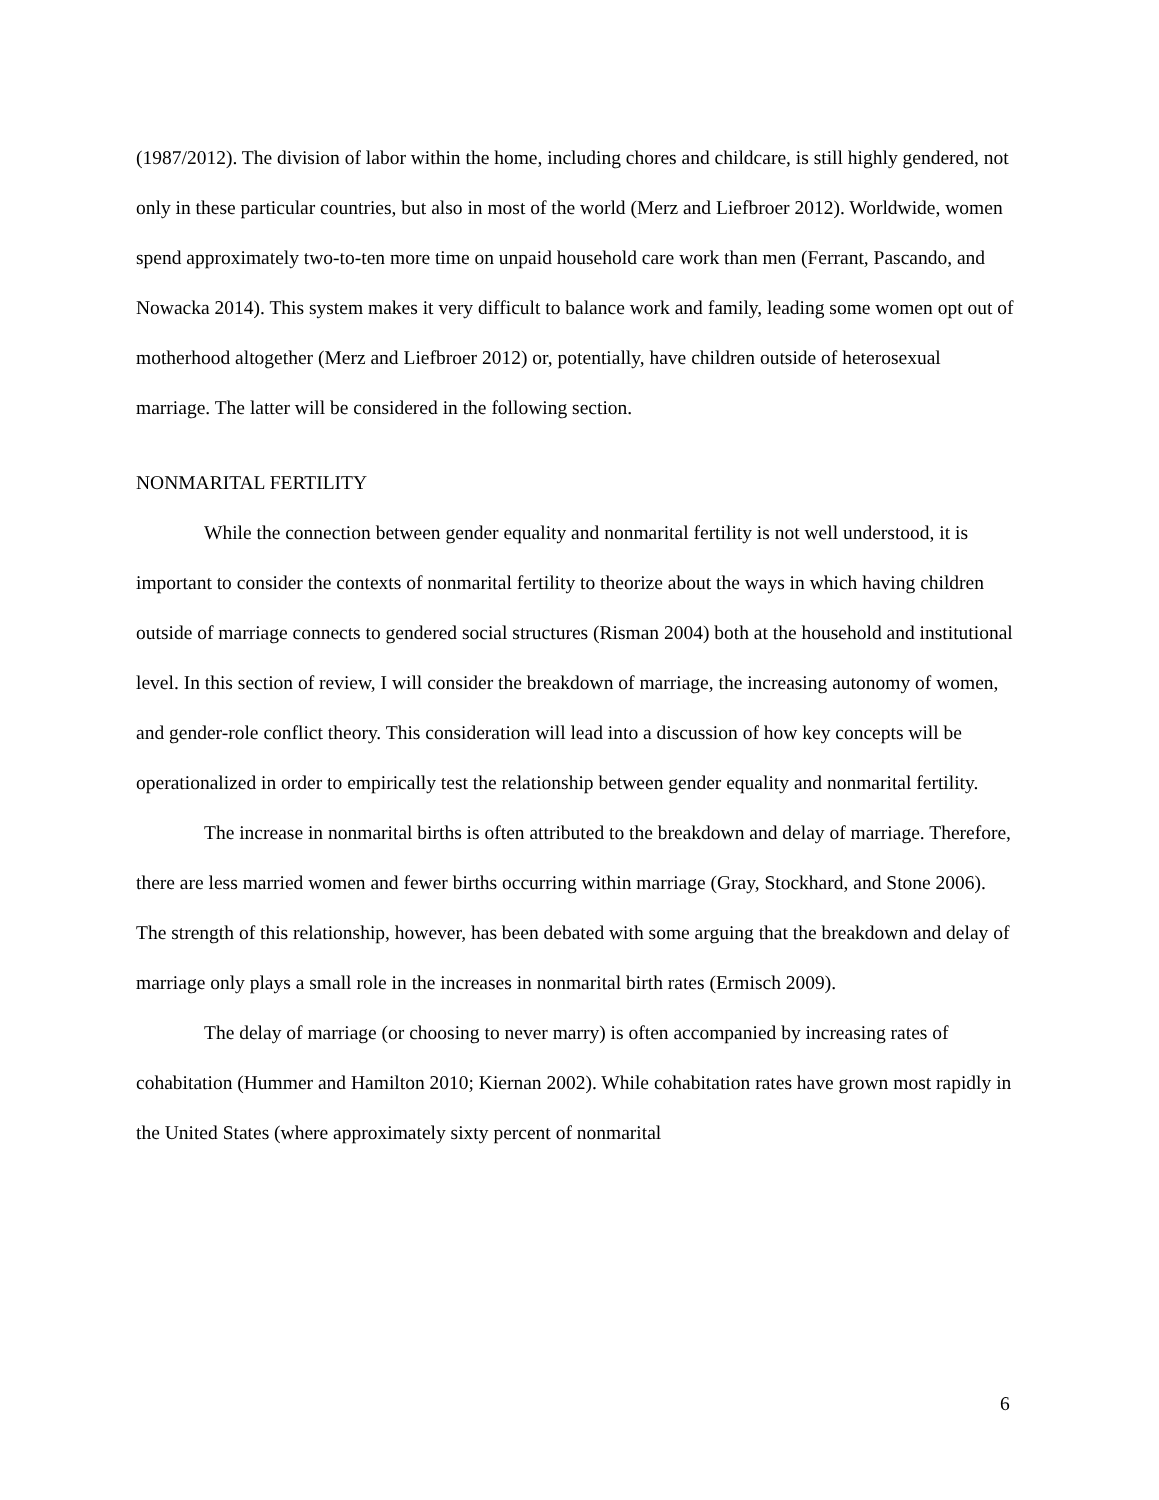(1987/2012). The division of labor within the home, including chores and childcare, is still highly gendered, not only in these particular countries, but also in most of the world (Merz and Liefbroer 2012). Worldwide, women spend approximately two-to-ten more time on unpaid household care work than men (Ferrant, Pascando, and Nowacka 2014). This system makes it very difficult to balance work and family, leading some women opt out of motherhood altogether (Merz and Liefbroer 2012) or, potentially, have children outside of heterosexual marriage. The latter will be considered in the following section.
NONMARITAL FERTILITY
While the connection between gender equality and nonmarital fertility is not well understood, it is important to consider the contexts of nonmarital fertility to theorize about the ways in which having children outside of marriage connects to gendered social structures (Risman 2004) both at the household and institutional level. In this section of review, I will consider the breakdown of marriage, the increasing autonomy of women, and gender-role conflict theory. This consideration will lead into a discussion of how key concepts will be operationalized in order to empirically test the relationship between gender equality and nonmarital fertility.
The increase in nonmarital births is often attributed to the breakdown and delay of marriage. Therefore, there are less married women and fewer births occurring within marriage (Gray, Stockhard, and Stone 2006). The strength of this relationship, however, has been debated with some arguing that the breakdown and delay of marriage only plays a small role in the increases in nonmarital birth rates (Ermisch 2009).
The delay of marriage (or choosing to never marry) is often accompanied by increasing rates of cohabitation (Hummer and Hamilton 2010; Kiernan 2002). While cohabitation rates have grown most rapidly in the United States (where approximately sixty percent of nonmarital
6